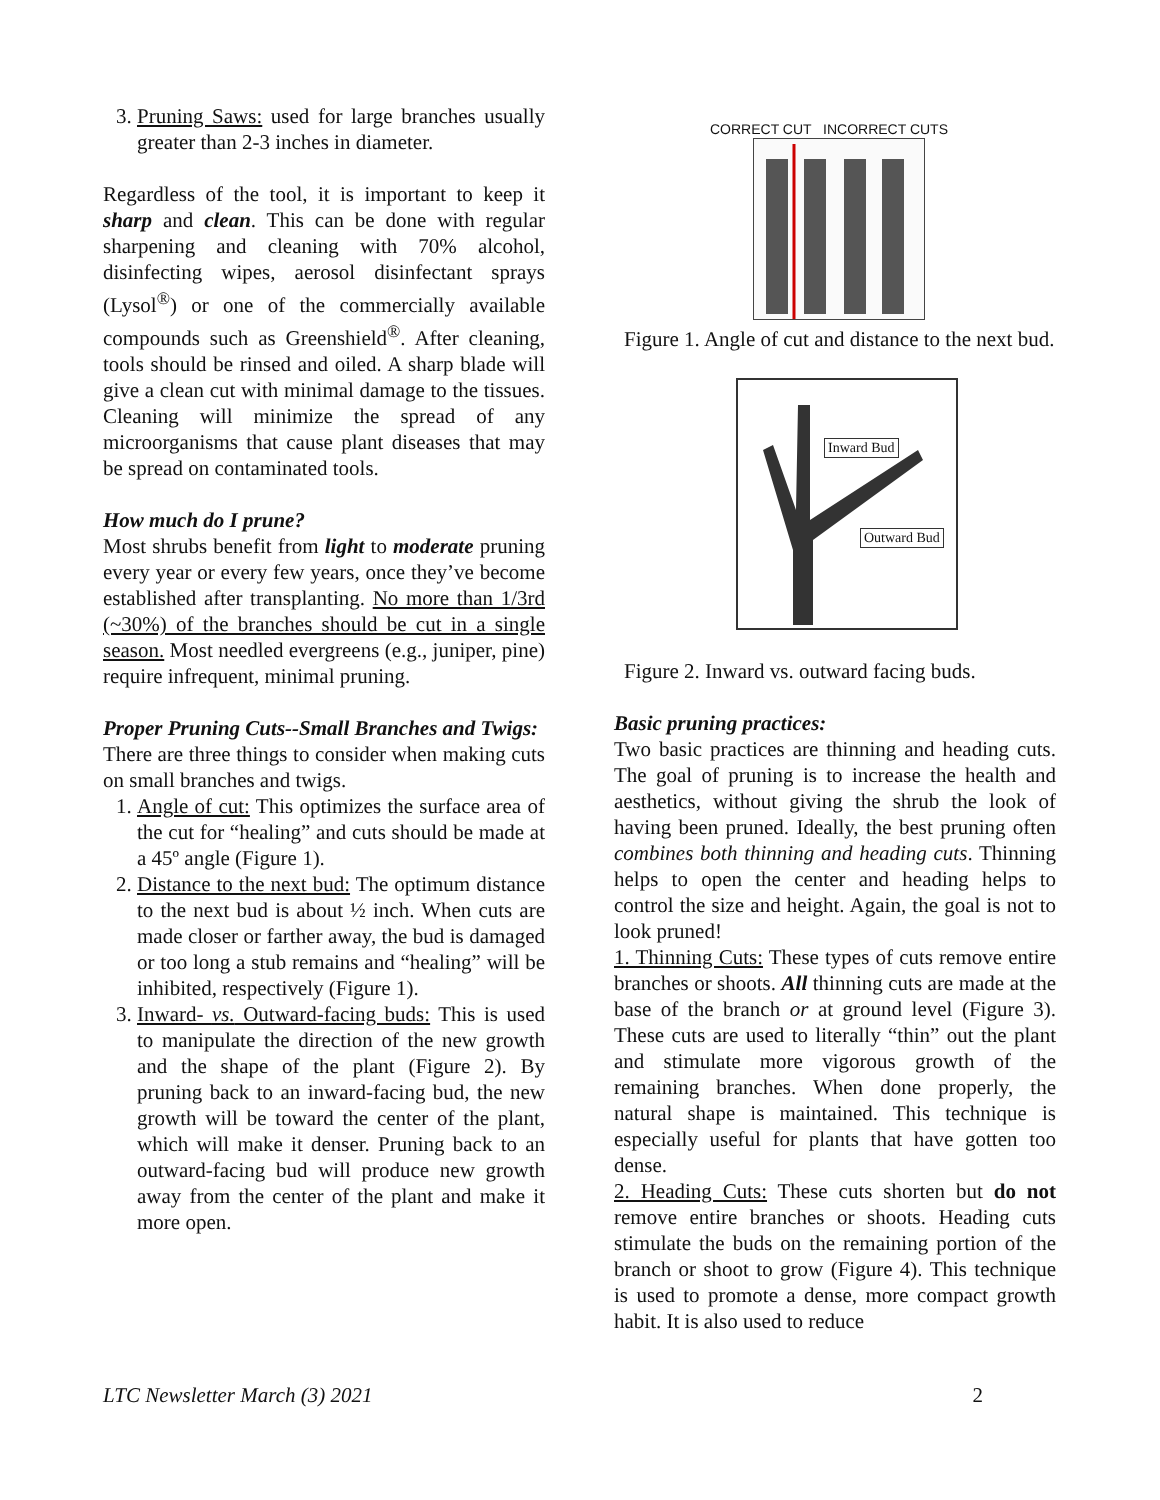3. Pruning Saws: used for large branches usually greater than 2-3 inches in diameter.
Regardless of the tool, it is important to keep it sharp and clean. This can be done with regular sharpening and cleaning with 70% alcohol, disinfecting wipes, aerosol disinfectant sprays (Lysol<sup>®</sup>) or one of the commercially available compounds such as Greenshield<sup>®</sup>. After cleaning, tools should be rinsed and oiled. A sharp blade will give a clean cut with minimal damage to the tissues. Cleaning will minimize the spread of any microorganisms that cause plant diseases that may be spread on contaminated tools.
How much do I prune?
Most shrubs benefit from light to moderate pruning every year or every few years, once they’ve become established after transplanting. No more than 1/3rd (~30%) of the branches should be cut in a single season. Most needled evergreens (e.g., juniper, pine) require infrequent, minimal pruning.
Proper Pruning Cuts--Small Branches and Twigs:
There are three things to consider when making cuts on small branches and twigs.
1. Angle of cut: This optimizes the surface area of the cut for “healing” and cuts should be made at a 45º angle (Figure 1).
2. Distance to the next bud: The optimum distance to the next bud is about ½ inch. When cuts are made closer or farther away, the bud is damaged or too long a stub remains and “healing” will be inhibited, respectively (Figure 1).
3. Inward- vs. Outward-facing buds: This is used to manipulate the direction of the new growth and the shape of the plant (Figure 2). By pruning back to an inward-facing bud, the new growth will be toward the center of the plant, which will make it denser. Pruning back to an outward-facing bud will produce new growth away from the center of the plant and make it more open.
CORRECT CUT INCORRECT CUTS
Figure 1. Angle of cut and distance to the next bud.
Inward Bud
Outward Bud
Figure 2. Inward vs. outward facing buds.
Basic pruning practices:
Two basic practices are thinning and heading cuts. The goal of pruning is to increase the health and aesthetics, without giving the shrub the look of having been pruned. Ideally, the best pruning often combines both thinning and heading cuts. Thinning helps to open the center and heading helps to control the size and height. Again, the goal is not to look pruned!
1. Thinning Cuts: These types of cuts remove entire branches or shoots. All thinning cuts are made at the base of the branch or at ground level (Figure 3). These cuts are used to literally “thin” out the plant and stimulate more vigorous growth of the remaining branches. When done properly, the natural shape is maintained. This technique is especially useful for plants that have gotten too dense.
2. Heading Cuts: These cuts shorten but do not remove entire branches or shoots. Heading cuts stimulate the buds on the remaining portion of the branch or shoot to grow (Figure 4). This technique is used to promote a dense, more compact growth habit. It is also used to reduce
LTC Newsletter March (3) 2021 2